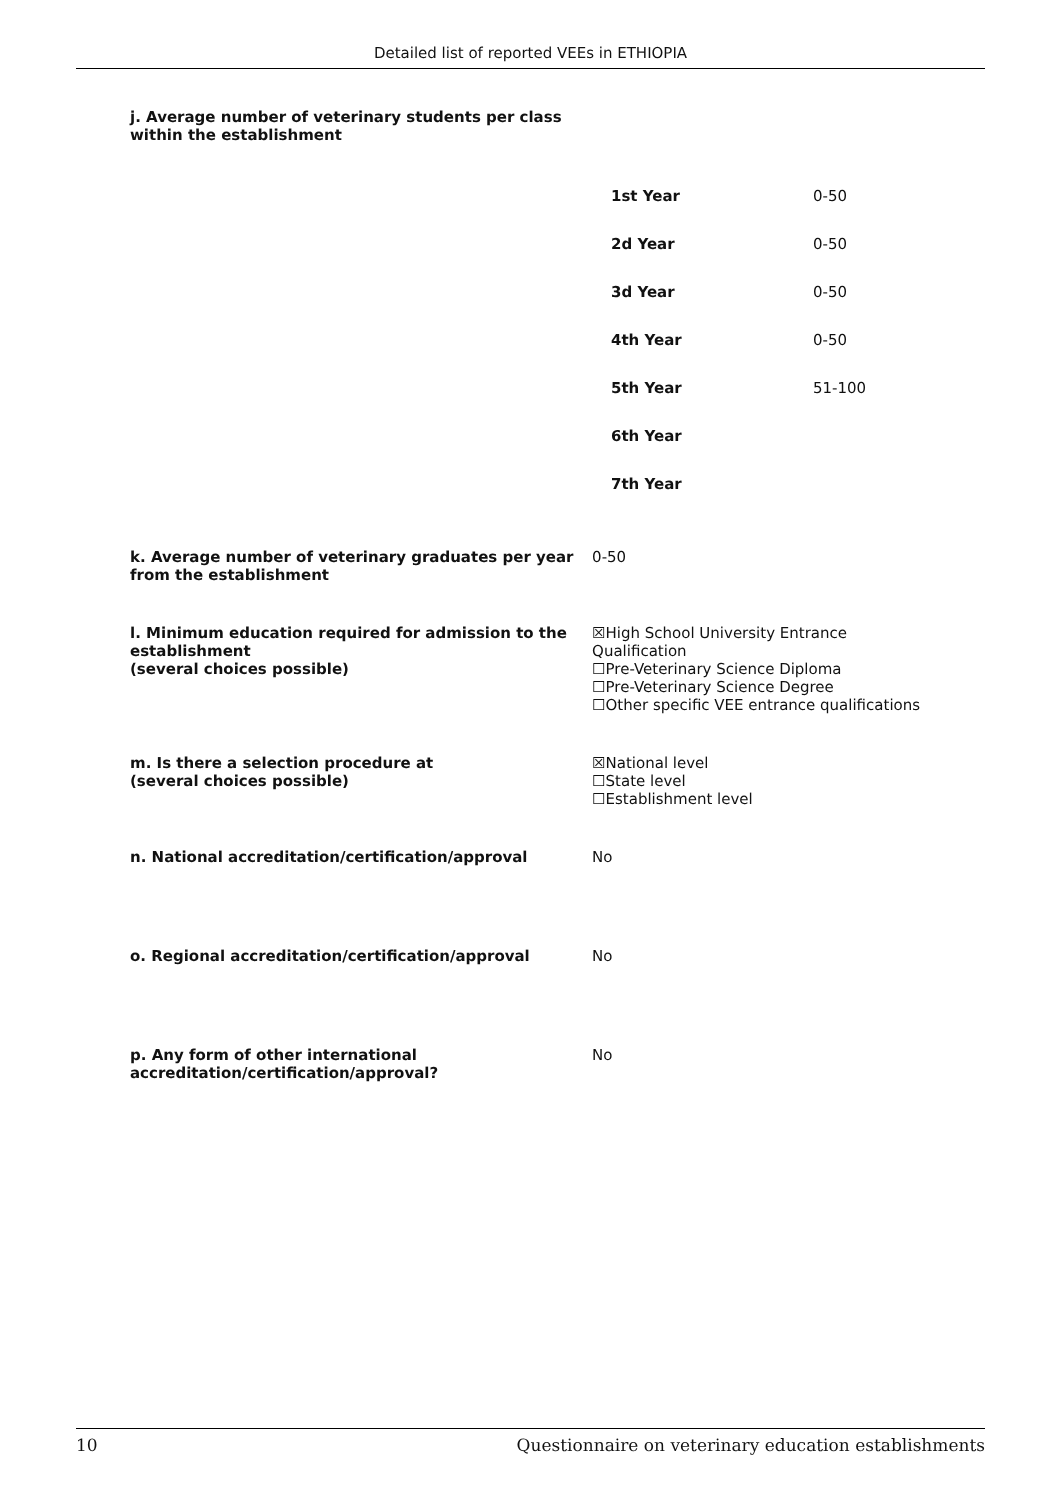Detailed list of reported VEEs in ETHIOPIA
j. Average number of veterinary students per class
within the establishment
| 1st Year | 0-50 |
| 2d Year | 0-50 |
| 3d Year | 0-50 |
| 4th Year | 0-50 |
| 5th Year | 51-100 |
| 6th Year | |
| 7th Year | |
k. Average number of veterinary graduates per year from the establishment
0-50
l. Minimum education required for admission to the establishment
(several choices possible)
☒High School University Entrance Qualification
☐Pre-Veterinary Science Diploma
☐Pre-Veterinary Science Degree
☐Other specific VEE entrance qualifications
m. Is there a selection procedure at
(several choices possible)
☒National level
☐State level
☐Establishment level
n. National accreditation/certification/approval No
o. Regional accreditation/certification/approval No
p. Any form of other international accreditation/certification/approval?
No
10 Questionnaire on veterinary education establishments